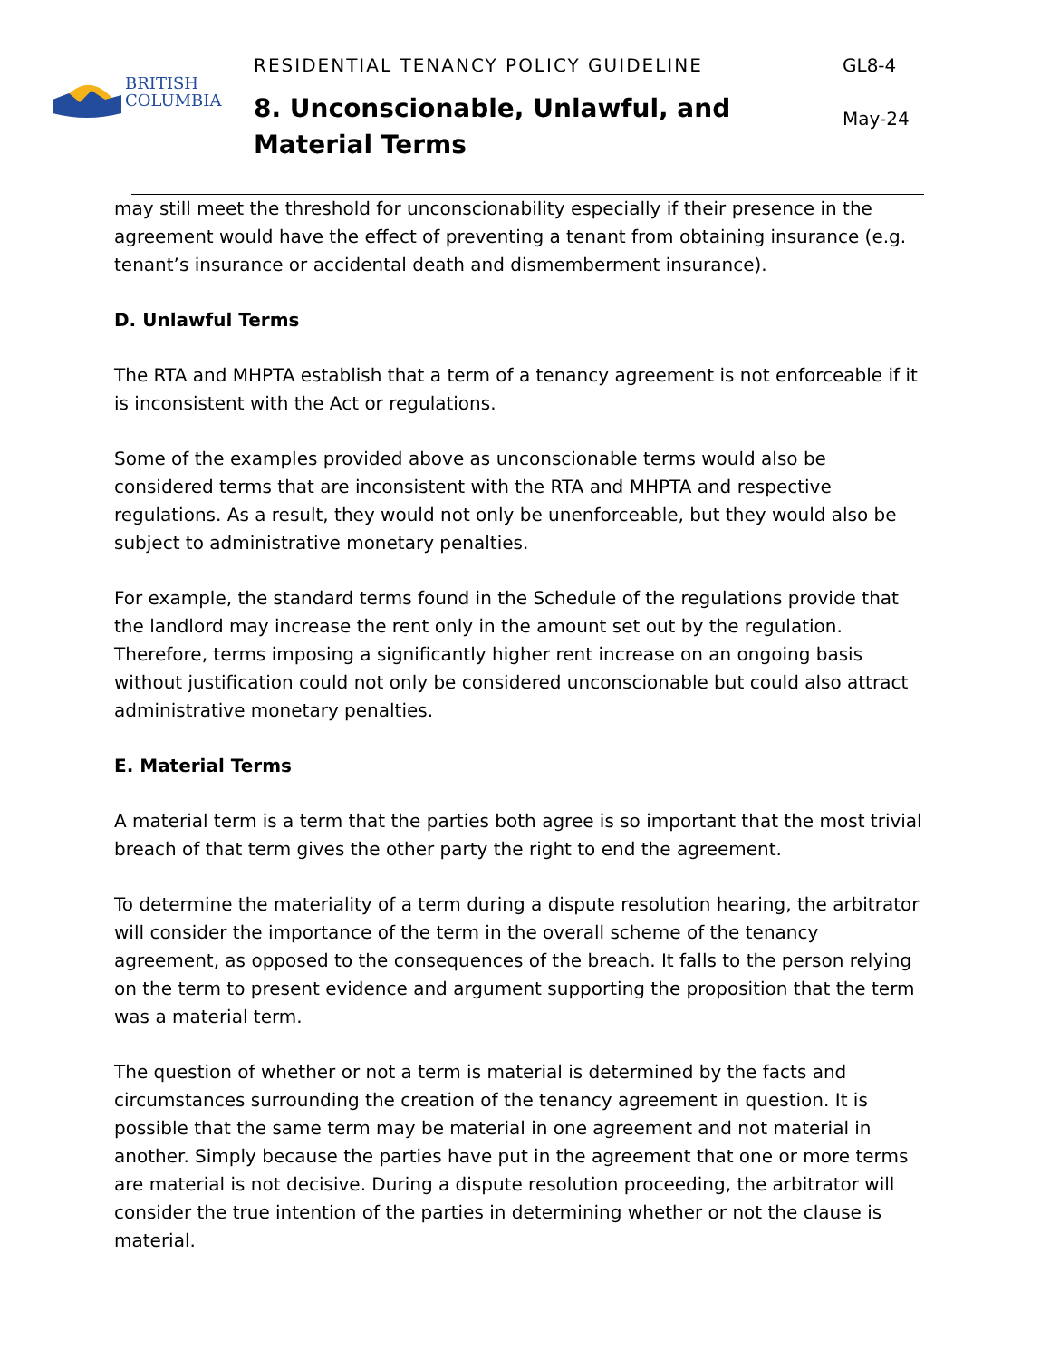BRITISH
COLUMBIA
RESIDENTIAL TENANCY POLICY GUIDELINE
8. Unconscionable, Unlawful, and Material Terms
GL8-4
May-24
may still meet the threshold for unconscionability especially if their presence in the agreement would have the effect of preventing a tenant from obtaining insurance (e.g. tenant’s insurance or accidental death and dismemberment insurance).
D. Unlawful Terms
The RTA and MHPTA establish that a term of a tenancy agreement is not enforceable if it is inconsistent with the Act or regulations.
Some of the examples provided above as unconscionable terms would also be considered terms that are inconsistent with the RTA and MHPTA and respective regulations. As a result, they would not only be unenforceable, but they would also be subject to administrative monetary penalties.
For example, the standard terms found in the Schedule of the regulations provide that the landlord may increase the rent only in the amount set out by the regulation. Therefore, terms imposing a significantly higher rent increase on an ongoing basis without justification could not only be considered unconscionable but could also attract administrative monetary penalties.
E. Material Terms
A material term is a term that the parties both agree is so important that the most trivial breach of that term gives the other party the right to end the agreement.
To determine the materiality of a term during a dispute resolution hearing, the arbitrator will consider the importance of the term in the overall scheme of the tenancy agreement, as opposed to the consequences of the breach. It falls to the person relying on the term to present evidence and argument supporting the proposition that the term was a material term.
The question of whether or not a term is material is determined by the facts and circumstances surrounding the creation of the tenancy agreement in question. It is possible that the same term may be material in one agreement and not material in another. Simply because the parties have put in the agreement that one or more terms are material is not decisive. During a dispute resolution proceeding, the arbitrator will consider the true intention of the parties in determining whether or not the clause is material.